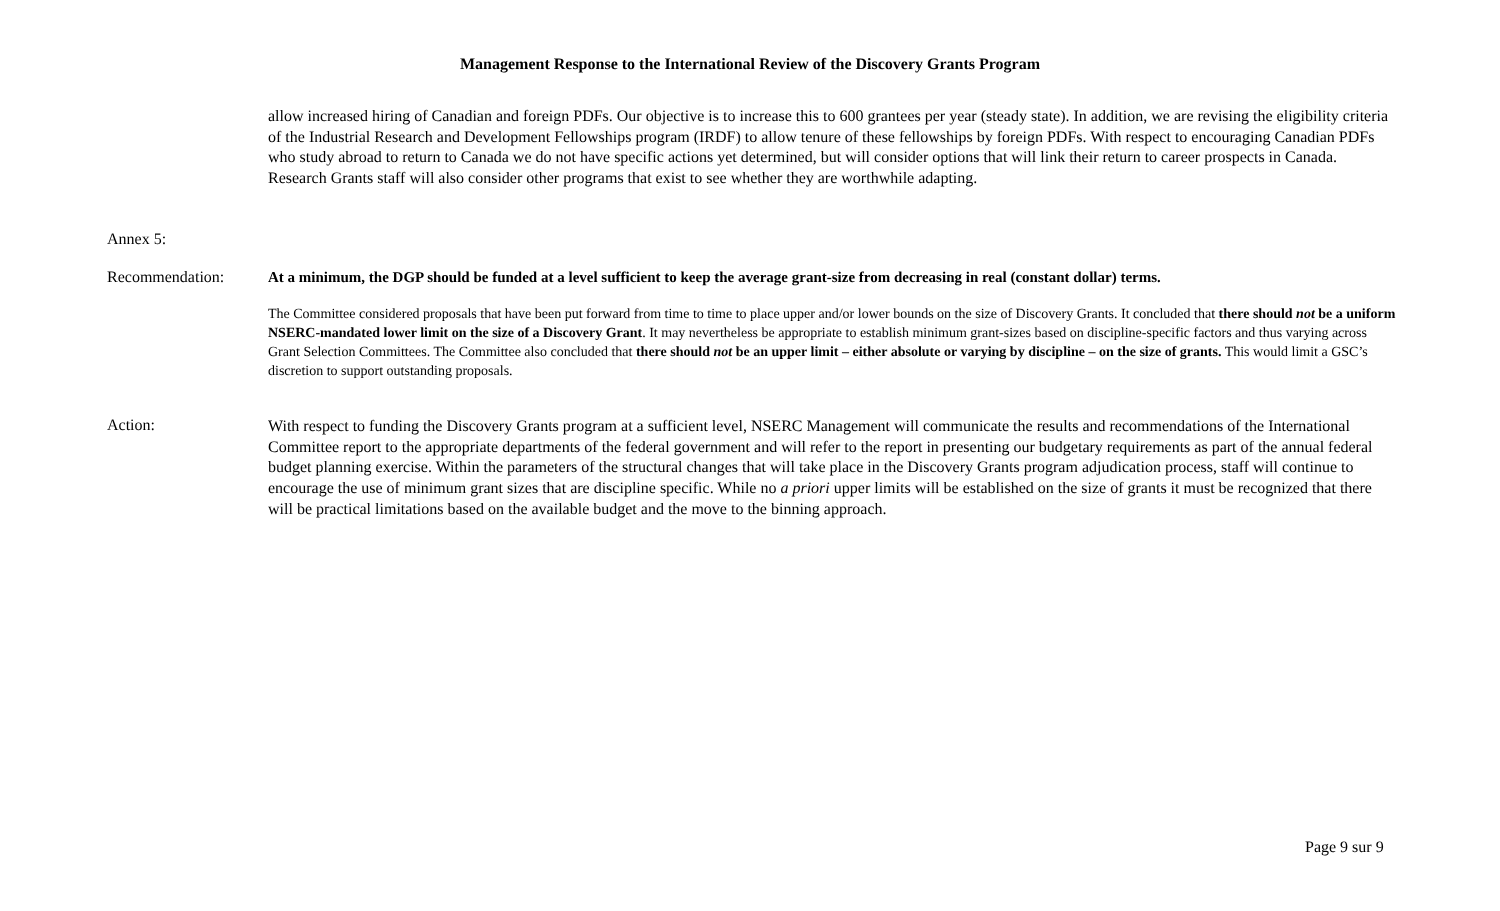Management Response to the International Review of the Discovery Grants Program
allow increased hiring of Canadian and foreign PDFs. Our objective is to increase this to 600 grantees per year (steady state). In addition, we are revising the eligibility criteria of the Industrial Research and Development Fellowships program (IRDF) to allow tenure of these fellowships by foreign PDFs. With respect to encouraging Canadian PDFs who study abroad to return to Canada we do not have specific actions yet determined, but will consider options that will link their return to career prospects in Canada. Research Grants staff will also consider other programs that exist to see whether they are worthwhile adapting.
Annex 5:
Recommendation:
At a minimum, the DGP should be funded at a level sufficient to keep the average grant-size from decreasing in real (constant dollar) terms.
The Committee considered proposals that have been put forward from time to time to place upper and/or lower bounds on the size of Discovery Grants. It concluded that there should not be a uniform NSERC-mandated lower limit on the size of a Discovery Grant. It may nevertheless be appropriate to establish minimum grant-sizes based on discipline-specific factors and thus varying across Grant Selection Committees. The Committee also concluded that there should not be an upper limit – either absolute or varying by discipline – on the size of grants. This would limit a GSC’s discretion to support outstanding proposals.
Action:
With respect to funding the Discovery Grants program at a sufficient level, NSERC Management will communicate the results and recommendations of the International Committee report to the appropriate departments of the federal government and will refer to the report in presenting our budgetary requirements as part of the annual federal budget planning exercise. Within the parameters of the structural changes that will take place in the Discovery Grants program adjudication process, staff will continue to encourage the use of minimum grant sizes that are discipline specific. While no a priori upper limits will be established on the size of grants it must be recognized that there will be practical limitations based on the available budget and the move to the binning approach.
Page 9 sur 9